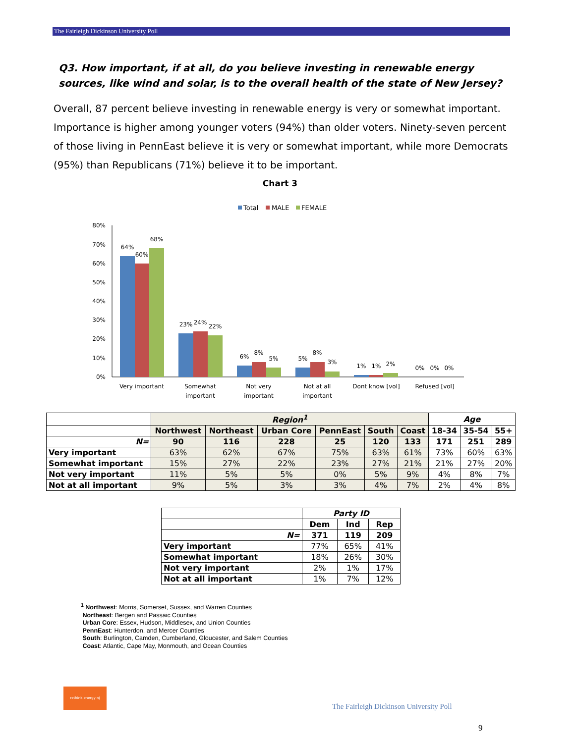The Fairleigh Dickinson University Poll
Q3. How important, if at all, do you believe investing in renewable energy sources, like wind and solar, is to the overall health of the state of New Jersey?
Overall, 87 percent believe investing in renewable energy is very or somewhat important. Importance is higher among younger voters (94%) than older voters. Ninety-seven percent of those living in PennEast believe it is very or somewhat important, while more Democrats (95%) than Republicans (71%) believe it to be important.
Chart 3
Total
MALE
FEMALE
80%
70%
60%
50%
40%
30%
20%
10%
0%
64%
60%
68%
23%
24%
22%
6%
8%
5%
5%
8%
3%
1%
1%
2%
0%
0%
0%
Very important
Somewhat
important
Not very
important
Not at all
important
Dont know [vol]
Refused [vol]
| | Region<sup>1</sup> | | | | | | Age | | |
| --- | --- | --- | --- | --- | --- | --- | --- | --- | --- |
| | Northwest | Northeast | Urban Core | PennEast | South | Coast | 18-34 | 35-54 | 55+ |
| N= | 90 | 116 | 228 | 25 | 120 | 133 | 171 | 251 | 289 |
| Very important | 63% | 62% | 67% | 75% | 63% | 61% | 73% | 60% | 63% |
| Somewhat important | 15% | 27% | 22% | 23% | 27% | 21% | 21% | 27% | 20% |
| Not very important | 11% | 5% | 5% | 0% | 5% | 9% | 4% | 8% | 7% |
| Not at all important | 9% | 5% | 3% | 3% | 4% | 7% | 2% | 4% | 8% |
| | Party ID | | |
| --- | --- | --- | --- |
| | Dem | Ind | Rep |
| N= | 371 | 119 | 209 |
| Very important | 77% | 65% | 41% |
| Somewhat important | 18% | 26% | 30% |
| Not very important | 2% | 1% | 17% |
| Not at all important | 1% | 7% | 12% |
<sup>1</sup> Northwest: Morris, Somerset, Sussex, and Warren Counties
Northeast: Bergen and Passaic Counties
Urban Core: Essex, Hudson, Middlesex, and Union Counties
PennEast: Hunterdon, and Mercer Counties
South: Burlington, Camden, Cumberland, Gloucester, and Salem Counties
Coast: Atlantic, Cape May, Monmouth, and Ocean Counties
rethink energy nj
The Fairleigh Dickinson University Poll
9